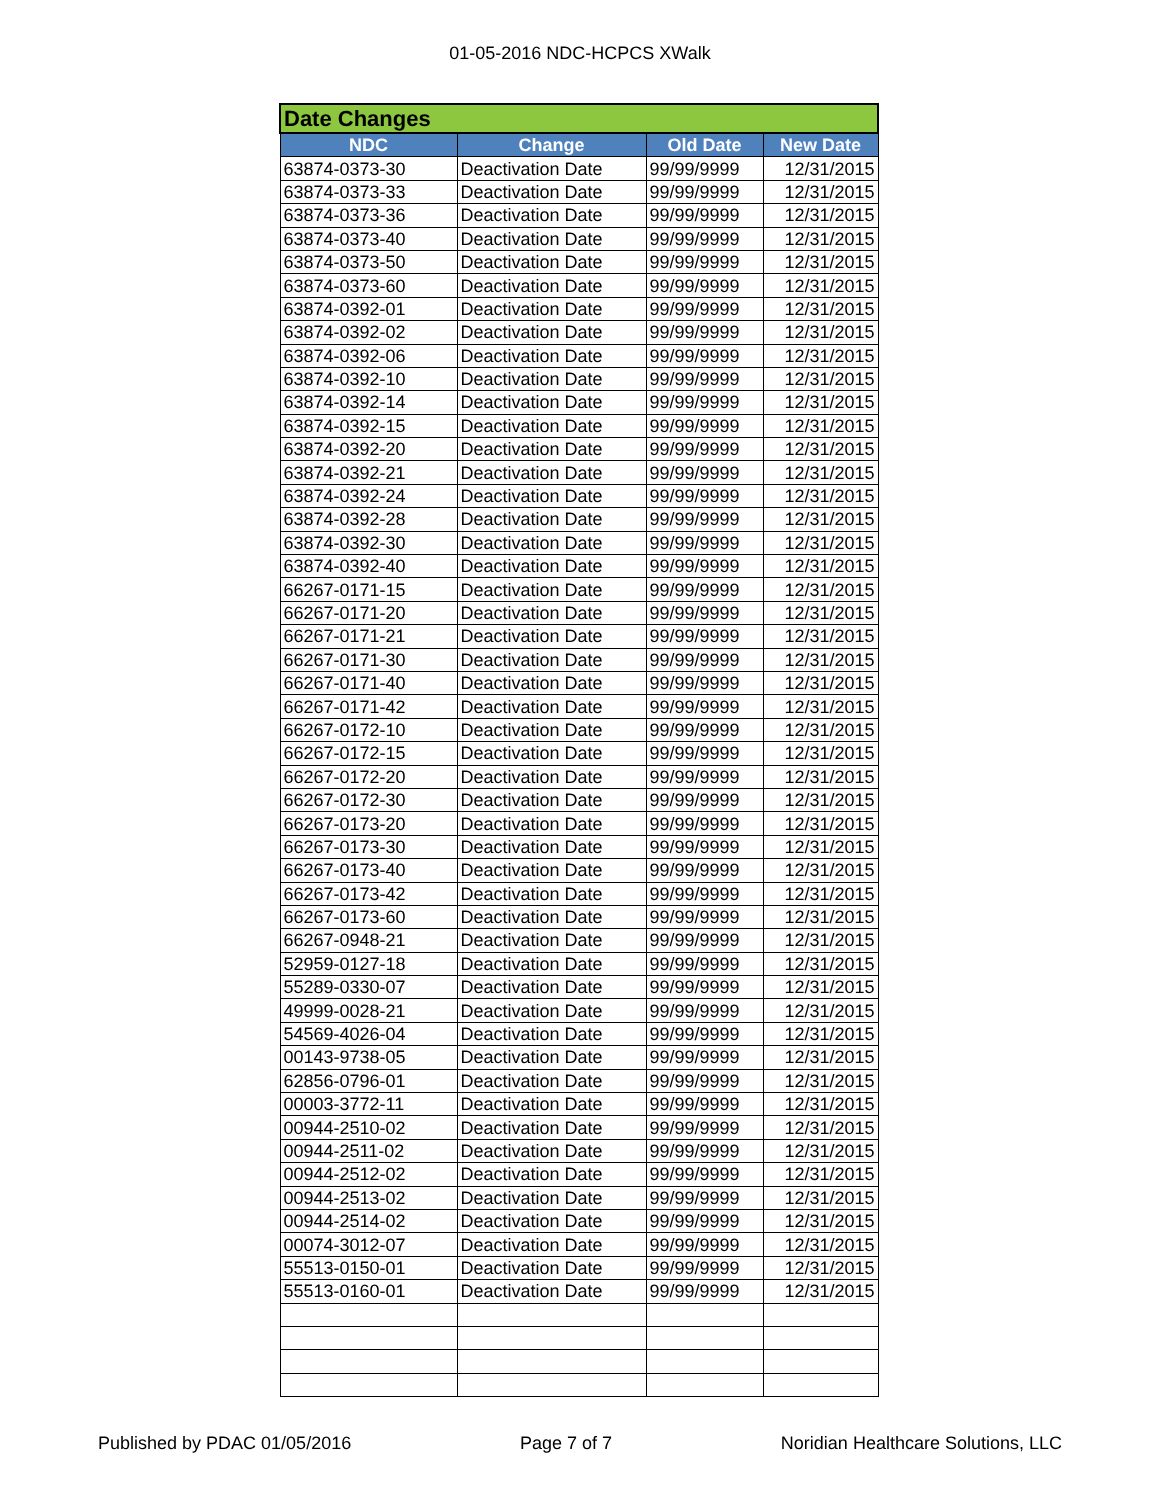01-05-2016 NDC-HCPCS XWalk
| Date Changes | | | |
| --- | --- | --- | --- |
| NDC | Change | Old Date | New Date |
| 63874-0373-30 | Deactivation Date | 99/99/9999 | 12/31/2015 |
| 63874-0373-33 | Deactivation Date | 99/99/9999 | 12/31/2015 |
| 63874-0373-36 | Deactivation Date | 99/99/9999 | 12/31/2015 |
| 63874-0373-40 | Deactivation Date | 99/99/9999 | 12/31/2015 |
| 63874-0373-50 | Deactivation Date | 99/99/9999 | 12/31/2015 |
| 63874-0373-60 | Deactivation Date | 99/99/9999 | 12/31/2015 |
| 63874-0392-01 | Deactivation Date | 99/99/9999 | 12/31/2015 |
| 63874-0392-02 | Deactivation Date | 99/99/9999 | 12/31/2015 |
| 63874-0392-06 | Deactivation Date | 99/99/9999 | 12/31/2015 |
| 63874-0392-10 | Deactivation Date | 99/99/9999 | 12/31/2015 |
| 63874-0392-14 | Deactivation Date | 99/99/9999 | 12/31/2015 |
| 63874-0392-15 | Deactivation Date | 99/99/9999 | 12/31/2015 |
| 63874-0392-20 | Deactivation Date | 99/99/9999 | 12/31/2015 |
| 63874-0392-21 | Deactivation Date | 99/99/9999 | 12/31/2015 |
| 63874-0392-24 | Deactivation Date | 99/99/9999 | 12/31/2015 |
| 63874-0392-28 | Deactivation Date | 99/99/9999 | 12/31/2015 |
| 63874-0392-30 | Deactivation Date | 99/99/9999 | 12/31/2015 |
| 63874-0392-40 | Deactivation Date | 99/99/9999 | 12/31/2015 |
| 66267-0171-15 | Deactivation Date | 99/99/9999 | 12/31/2015 |
| 66267-0171-20 | Deactivation Date | 99/99/9999 | 12/31/2015 |
| 66267-0171-21 | Deactivation Date | 99/99/9999 | 12/31/2015 |
| 66267-0171-30 | Deactivation Date | 99/99/9999 | 12/31/2015 |
| 66267-0171-40 | Deactivation Date | 99/99/9999 | 12/31/2015 |
| 66267-0171-42 | Deactivation Date | 99/99/9999 | 12/31/2015 |
| 66267-0172-10 | Deactivation Date | 99/99/9999 | 12/31/2015 |
| 66267-0172-15 | Deactivation Date | 99/99/9999 | 12/31/2015 |
| 66267-0172-20 | Deactivation Date | 99/99/9999 | 12/31/2015 |
| 66267-0172-30 | Deactivation Date | 99/99/9999 | 12/31/2015 |
| 66267-0173-20 | Deactivation Date | 99/99/9999 | 12/31/2015 |
| 66267-0173-30 | Deactivation Date | 99/99/9999 | 12/31/2015 |
| 66267-0173-40 | Deactivation Date | 99/99/9999 | 12/31/2015 |
| 66267-0173-42 | Deactivation Date | 99/99/9999 | 12/31/2015 |
| 66267-0173-60 | Deactivation Date | 99/99/9999 | 12/31/2015 |
| 66267-0948-21 | Deactivation Date | 99/99/9999 | 12/31/2015 |
| 52959-0127-18 | Deactivation Date | 99/99/9999 | 12/31/2015 |
| 55289-0330-07 | Deactivation Date | 99/99/9999 | 12/31/2015 |
| 49999-0028-21 | Deactivation Date | 99/99/9999 | 12/31/2015 |
| 54569-4026-04 | Deactivation Date | 99/99/9999 | 12/31/2015 |
| 00143-9738-05 | Deactivation Date | 99/99/9999 | 12/31/2015 |
| 62856-0796-01 | Deactivation Date | 99/99/9999 | 12/31/2015 |
| 00003-3772-11 | Deactivation Date | 99/99/9999 | 12/31/2015 |
| 00944-2510-02 | Deactivation Date | 99/99/9999 | 12/31/2015 |
| 00944-2511-02 | Deactivation Date | 99/99/9999 | 12/31/2015 |
| 00944-2512-02 | Deactivation Date | 99/99/9999 | 12/31/2015 |
| 00944-2513-02 | Deactivation Date | 99/99/9999 | 12/31/2015 |
| 00944-2514-02 | Deactivation Date | 99/99/9999 | 12/31/2015 |
| 00074-3012-07 | Deactivation Date | 99/99/9999 | 12/31/2015 |
| 55513-0150-01 | Deactivation Date | 99/99/9999 | 12/31/2015 |
| 55513-0160-01 | Deactivation Date | 99/99/9999 | 12/31/2015 |
Published by PDAC 01/05/2016 Page 7 of 7 Noridian Healthcare Solutions, LLC